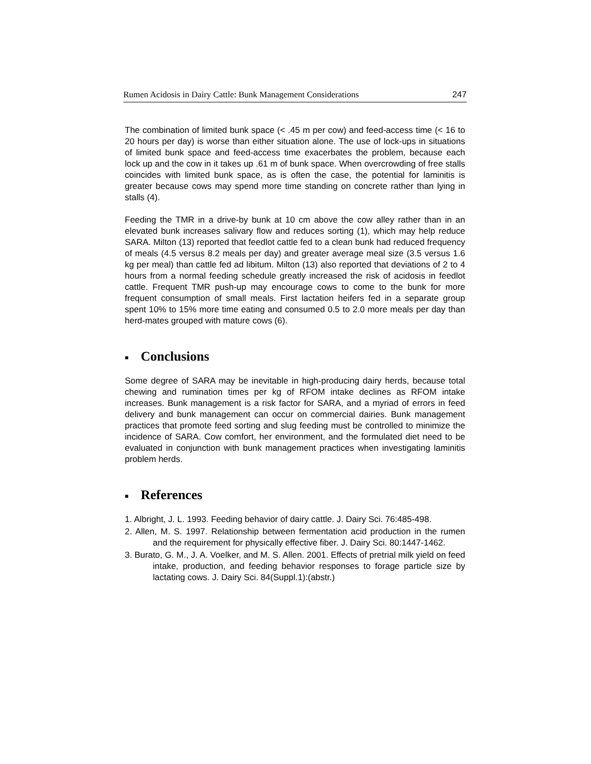Rumen Acidosis in Dairy Cattle: Bunk Management Considerations 247
The combination of limited bunk space (< .45 m per cow) and feed-access time (< 16 to 20 hours per day) is worse than either situation alone. The use of lock-ups in situations of limited bunk space and feed-access time exacerbates the problem, because each lock up and the cow in it takes up .61 m of bunk space. When overcrowding of free stalls coincides with limited bunk space, as is often the case, the potential for laminitis is greater because cows may spend more time standing on concrete rather than lying in stalls (4).
Feeding the TMR in a drive-by bunk at 10 cm above the cow alley rather than in an elevated bunk increases salivary flow and reduces sorting (1), which may help reduce SARA. Milton (13) reported that feedlot cattle fed to a clean bunk had reduced frequency of meals (4.5 versus 8.2 meals per day) and greater average meal size (3.5 versus 1.6 kg per meal) than cattle fed ad libitum. Milton (13) also reported that deviations of 2 to 4 hours from a normal feeding schedule greatly increased the risk of acidosis in feedlot cattle. Frequent TMR push-up may encourage cows to come to the bunk for more frequent consumption of small meals. First lactation heifers fed in a separate group spent 10% to 15% more time eating and consumed 0.5 to 2.0 more meals per day than herd-mates grouped with mature cows (6).
■ Conclusions
Some degree of SARA may be inevitable in high-producing dairy herds, because total chewing and rumination times per kg of RFOM intake declines as RFOM intake increases. Bunk management is a risk factor for SARA, and a myriad of errors in feed delivery and bunk management can occur on commercial dairies. Bunk management practices that promote feed sorting and slug feeding must be controlled to minimize the incidence of SARA. Cow comfort, her environment, and the formulated diet need to be evaluated in conjunction with bunk management practices when investigating laminitis problem herds.
■ References
1. Albright, J. L. 1993. Feeding behavior of dairy cattle. J. Dairy Sci. 76:485-498.
2. Allen, M. S. 1997. Relationship between fermentation acid production in the rumen and the requirement for physically effective fiber. J. Dairy Sci. 80:1447-1462.
3. Burato, G. M., J. A. Voelker, and M. S. Allen. 2001. Effects of pretrial milk yield on feed intake, production, and feeding behavior responses to forage particle size by lactating cows. J. Dairy Sci. 84(Suppl.1):(abstr.)